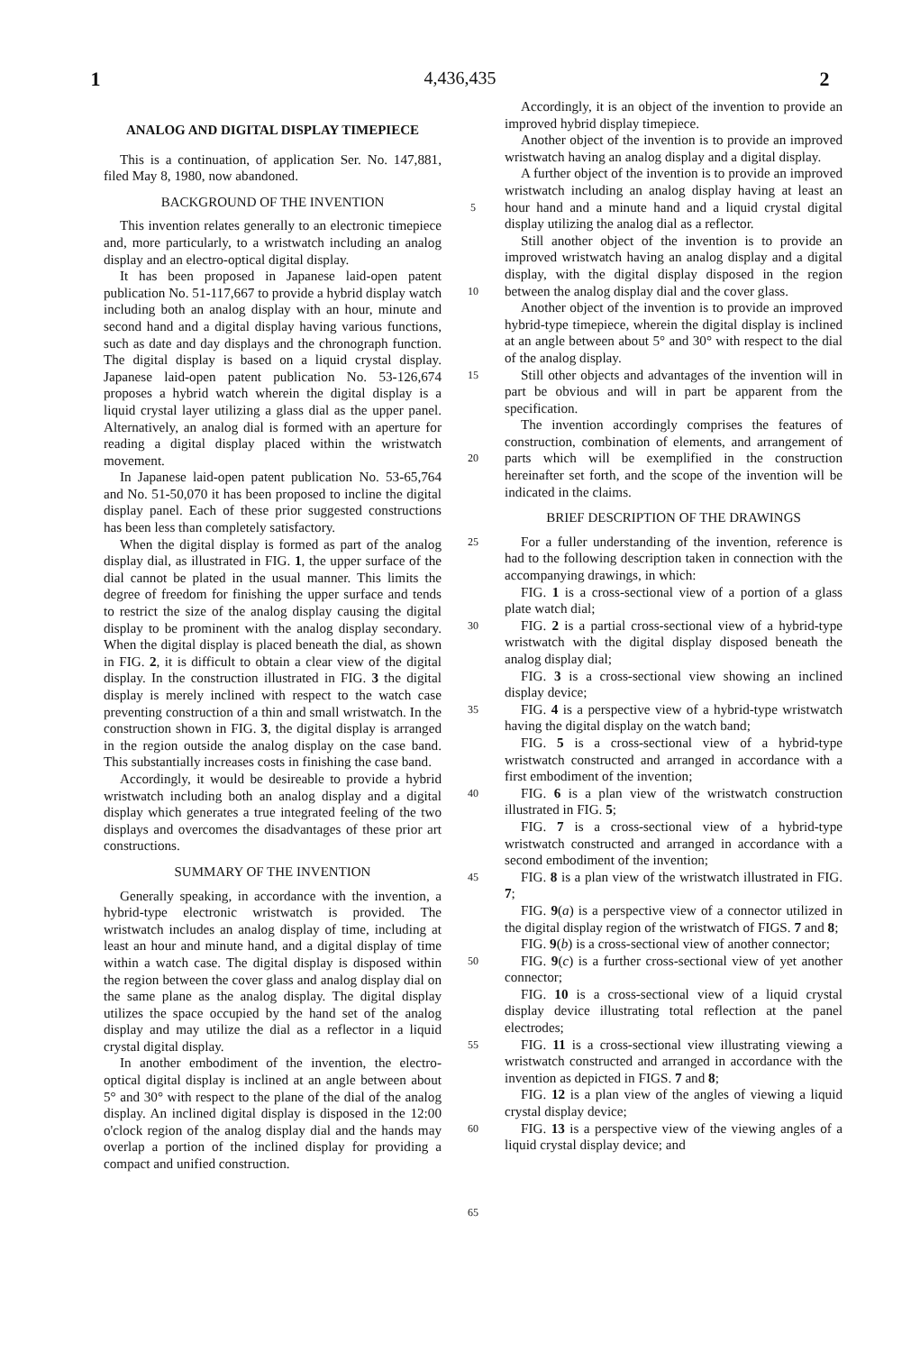1 4,436,435 2
ANALOG AND DIGITAL DISPLAY TIMEPIECE
This is a continuation, of application Ser. No. 147,881, filed May 8, 1980, now abandoned.
BACKGROUND OF THE INVENTION
This invention relates generally to an electronic timepiece and, more particularly, to a wristwatch including an analog display and an electro-optical digital display.
It has been proposed in Japanese laid-open patent publication No. 51-117,667 to provide a hybrid display watch including both an analog display with an hour, minute and second hand and a digital display having various functions, such as date and day displays and the chronograph function. The digital display is based on a liquid crystal display. Japanese laid-open patent publication No. 53-126,674 proposes a hybrid watch wherein the digital display is a liquid crystal layer utilizing a glass dial as the upper panel. Alternatively, an analog dial is formed with an aperture for reading a digital display placed within the wristwatch movement.
In Japanese laid-open patent publication No. 53-65,764 and No. 51-50,070 it has been proposed to incline the digital display panel. Each of these prior suggested constructions has been less than completely satisfactory.
When the digital display is formed as part of the analog display dial, as illustrated in FIG. 1, the upper surface of the dial cannot be plated in the usual manner. This limits the degree of freedom for finishing the upper surface and tends to restrict the size of the analog display causing the digital display to be prominent with the analog display secondary. When the digital display is placed beneath the dial, as shown in FIG. 2, it is difficult to obtain a clear view of the digital display. In the construction illustrated in FIG. 3 the digital display is merely inclined with respect to the watch case preventing construction of a thin and small wristwatch. In the construction shown in FIG. 3, the digital display is arranged in the region outside the analog display on the case band. This substantially increases costs in finishing the case band.
Accordingly, it would be desireable to provide a hybrid wristwatch including both an analog display and a digital display which generates a true integrated feeling of the two displays and overcomes the disadvantages of these prior art constructions.
SUMMARY OF THE INVENTION
Generally speaking, in accordance with the invention, a hybrid-type electronic wristwatch is provided. The wristwatch includes an analog display of time, including at least an hour and minute hand, and a digital display of time within a watch case. The digital display is disposed within the region between the cover glass and analog display dial on the same plane as the analog display. The digital display utilizes the space occupied by the hand set of the analog display and may utilize the dial as a reflector in a liquid crystal digital display.
In another embodiment of the invention, the electro-optical digital display is inclined at an angle between about 5° and 30° with respect to the plane of the dial of the analog display. An inclined digital display is disposed in the 12:00 o'clock region of the analog display dial and the hands may overlap a portion of the inclined display for providing a compact and unified construction.
5
10
15
20
25
30
35
40
45
50
55
60
65
Accordingly, it is an object of the invention to provide an improved hybrid display timepiece.
Another object of the invention is to provide an improved wristwatch having an analog display and a digital display.
A further object of the invention is to provide an improved wristwatch including an analog display having at least an hour hand and a minute hand and a liquid crystal digital display utilizing the analog dial as a reflector.
Still another object of the invention is to provide an improved wristwatch having an analog display and a digital display, with the digital display disposed in the region between the analog display dial and the cover glass.
Another object of the invention is to provide an improved hybrid-type timepiece, wherein the digital display is inclined at an angle between about 5° and 30° with respect to the dial of the analog display.
Still other objects and advantages of the invention will in part be obvious and will in part be apparent from the specification.
The invention accordingly comprises the features of construction, combination of elements, and arrangement of parts which will be exemplified in the construction hereinafter set forth, and the scope of the invention will be indicated in the claims.
BRIEF DESCRIPTION OF THE DRAWINGS
For a fuller understanding of the invention, reference is had to the following description taken in connection with the accompanying drawings, in which:
FIG. 1 is a cross-sectional view of a portion of a glass plate watch dial;
FIG. 2 is a partial cross-sectional view of a hybrid-type wristwatch with the digital display disposed beneath the analog display dial;
FIG. 3 is a cross-sectional view showing an inclined display device;
FIG. 4 is a perspective view of a hybrid-type wristwatch having the digital display on the watch band;
FIG. 5 is a cross-sectional view of a hybrid-type wristwatch constructed and arranged in accordance with a first embodiment of the invention;
FIG. 6 is a plan view of the wristwatch construction illustrated in FIG. 5;
FIG. 7 is a cross-sectional view of a hybrid-type wristwatch constructed and arranged in accordance with a second embodiment of the invention;
FIG. 8 is a plan view of the wristwatch illustrated in FIG. 7;
FIG. 9(a) is a perspective view of a connector utilized in the digital display region of the wristwatch of FIGS. 7 and 8;
FIG. 9(b) is a cross-sectional view of another connector;
FIG. 9(c) is a further cross-sectional view of yet another connector;
FIG. 10 is a cross-sectional view of a liquid crystal display device illustrating total reflection at the panel electrodes;
FIG. 11 is a cross-sectional view illustrating viewing a wristwatch constructed and arranged in accordance with the invention as depicted in FIGS. 7 and 8;
FIG. 12 is a plan view of the angles of viewing a liquid crystal display device;
FIG. 13 is a perspective view of the viewing angles of a liquid crystal display device; and